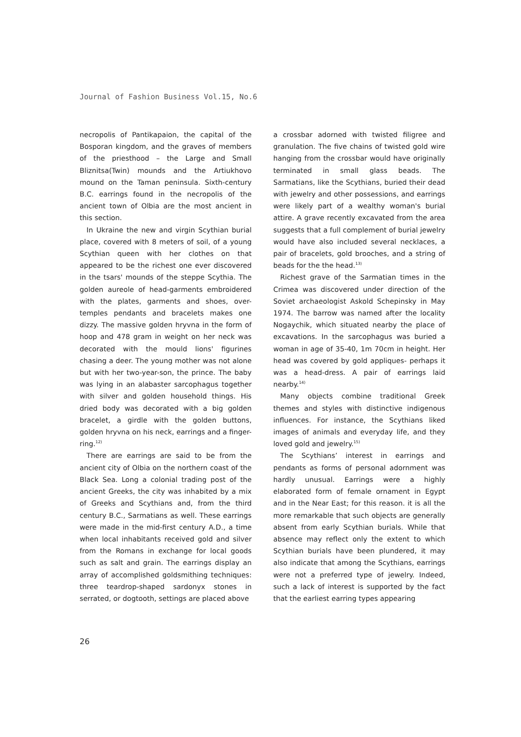Journal of Fashion Business Vol.15, No.6
necropolis of Pantikapaion, the capital of the Bosporan kingdom, and the graves of members of the priesthood – the Large and Small Bliznitsa(Twin) mounds and the Artiukhovo mound on the Taman peninsula. Sixth-century B.C. earrings found in the necropolis of the ancient town of Olbia are the most ancient in this section.
In Ukraine the new and virgin Scythian burial place, covered with 8 meters of soil, of a young Scythian queen with her clothes on that appeared to be the richest one ever discovered in the tsars' mounds of the steppe Scythia. The golden aureole of head-garments embroidered with the plates, garments and shoes, over-temples pendants and bracelets makes one dizzy. The massive golden hryvna in the form of hoop and 478 gram in weight on her neck was decorated with the mould lions' figurines chasing a deer. The young mother was not alone but with her two-year-son, the prince. The baby was lying in an alabaster sarcophagus together with silver and golden household things. His dried body was decorated with a big golden bracelet, a girdle with the golden buttons, golden hryvna on his neck, earrings and a finger-ring.<sup>12)</sup>
There are earrings are said to be from the ancient city of Olbia on the northern coast of the Black Sea. Long a colonial trading post of the ancient Greeks, the city was inhabited by a mix of Greeks and Scythians and, from the third century B.C., Sarmatians as well. These earrings were made in the mid-first century A.D., a time when local inhabitants received gold and silver from the Romans in exchange for local goods such as salt and grain. The earrings display an array of accomplished goldsmithing techniques: three teardrop-shaped sardonyx stones in serrated, or dogtooth, settings are placed above
a crossbar adorned with twisted filigree and granulation. The five chains of twisted gold wire hanging from the crossbar would have originally terminated in small glass beads. The Sarmatians, like the Scythians, buried their dead with jewelry and other possessions, and earrings were likely part of a wealthy woman's burial attire. A grave recently excavated from the area suggests that a full complement of burial jewelry would have also included several necklaces, a pair of bracelets, gold brooches, and a string of beads for the the head.<sup>13)</sup>
Richest grave of the Sarmatian times in the Crimea was discovered under direction of the Soviet archaeologist Askold Schepinsky in May 1974. The barrow was named after the locality Nogaychik, which situated nearby the place of excavations. In the sarcophagus was buried a woman in age of 35-40, 1m 70cm in height. Her head was covered by gold appliques- perhaps it was a head-dress. A pair of earrings laid nearby.<sup>14)</sup>
Many objects combine traditional Greek themes and styles with distinctive indigenous influences. For instance, the Scythians liked images of animals and everyday life, and they loved gold and jewelry.<sup>15)</sup>
The Scythians’ interest in earrings and pendants as forms of personal adornment was hardly unusual. Earrings were a highly elaborated form of female ornament in Egypt and in the Near East; for this reason. it is all the more remarkable that such objects are generally absent from early Scythian burials. While that absence may reflect only the extent to which Scythian burials have been plundered, it may also indicate that among the Scythians, earrings were not a preferred type of jewelry. Indeed, such a lack of interest is supported by the fact that the earliest earring types appearing
26